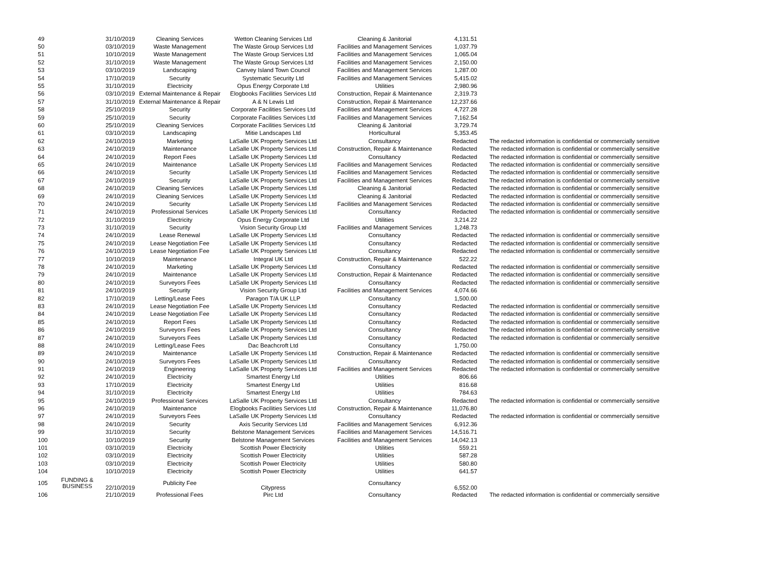| 49 | | 31/10/2019 | Cleaning Services | Wetton Cleaning Services Ltd | Cleaning & Janitorial | 4,131.51 | |
| 50 | | 03/10/2019 | Waste Management | The Waste Group Services Ltd | Facilities and Management Services | 1,037.79 | |
| 51 | | 10/10/2019 | Waste Management | The Waste Group Services Ltd | Facilities and Management Services | 1,065.04 | |
| 52 | | 31/10/2019 | Waste Management | The Waste Group Services Ltd | Facilities and Management Services | 2,150.00 | |
| 53 | | 03/10/2019 | Landscaping | Canvey Island Town Council | Facilities and Management Services | 1,287.00 | |
| 54 | | 17/10/2019 | Security | Systematic Security Ltd | Facilities and Management Services | 5,415.02 | |
| 55 | | 31/10/2019 | Electricity | Opus Energy Corporate Ltd | Utilities | 2,980.96 | |
| 56 | | 03/10/2019 | External Maintenance & Repair | Elogbooks Facilities Services Ltd | Construction, Repair & Maintenance | 2,319.73 | |
| 57 | | 31/10/2019 | External Maintenance & Repair | A & N Lewis Ltd | Construction, Repair & Maintenance | 12,237.66 | |
| 58 | | 25/10/2019 | Security | Corporate Facilities Services Ltd | Facilities and Management Services | 4,727.28 | |
| 59 | | 25/10/2019 | Security | Corporate Facilities Services Ltd | Facilities and Management Services | 7,162.54 | |
| 60 | | 25/10/2019 | Cleaning Services | Corporate Facilities Services Ltd | Cleaning & Janitorial | 3,729.74 | |
| 61 | | 03/10/2019 | Landscaping | Mitie Landscapes Ltd | Horticultural | 5,353.45 | |
| 62 | | 24/10/2019 | Marketing | LaSalle UK Property Services Ltd | Consultancy | Redacted | The redacted information is confidential or commercially sensitive |
| 63 | | 24/10/2019 | Maintenance | LaSalle UK Property Services Ltd | Construction, Repair & Maintenance | Redacted | The redacted information is confidential or commercially sensitive |
| 64 | | 24/10/2019 | Report Fees | LaSalle UK Property Services Ltd | Consultancy | Redacted | The redacted information is confidential or commercially sensitive |
| 65 | | 24/10/2019 | Maintenance | LaSalle UK Property Services Ltd | Facilities and Management Services | Redacted | The redacted information is confidential or commercially sensitive |
| 66 | | 24/10/2019 | Security | LaSalle UK Property Services Ltd | Facilities and Management Services | Redacted | The redacted information is confidential or commercially sensitive |
| 67 | | 24/10/2019 | Security | LaSalle UK Property Services Ltd | Facilities and Management Services | Redacted | The redacted information is confidential or commercially sensitive |
| 68 | | 24/10/2019 | Cleaning Services | LaSalle UK Property Services Ltd | Cleaning & Janitorial | Redacted | The redacted information is confidential or commercially sensitive |
| 69 | | 24/10/2019 | Cleaning Services | LaSalle UK Property Services Ltd | Cleaning & Janitorial | Redacted | The redacted information is confidential or commercially sensitive |
| 70 | | 24/10/2019 | Security | LaSalle UK Property Services Ltd | Facilities and Management Services | Redacted | The redacted information is confidential or commercially sensitive |
| 71 | | 24/10/2019 | Professional Services | LaSalle UK Property Services Ltd | Consultancy | Redacted | The redacted information is confidential or commercially sensitive |
| 72 | | 31/10/2019 | Electricity | Opus Energy Corporate Ltd | Utilities | 3,214.22 | |
| 73 | | 31/10/2019 | Security | Vision Security Group Ltd | Facilities and Management Services | 1,248.73 | |
| 74 | | 24/10/2019 | Lease Renewal | LaSalle UK Property Services Ltd | Consultancy | Redacted | The redacted information is confidential or commercially sensitive |
| 75 | | 24/10/2019 | Lease Negotiation Fee | LaSalle UK Property Services Ltd | Consultancy | Redacted | The redacted information is confidential or commercially sensitive |
| 76 | | 24/10/2019 | Lease Negotiation Fee | LaSalle UK Property Services Ltd | Consultancy | Redacted | The redacted information is confidential or commercially sensitive |
| 77 | | 10/10/2019 | Maintenance | Integral UK Ltd | Construction, Repair & Maintenance | 522.22 | |
| 78 | | 24/10/2019 | Marketing | LaSalle UK Property Services Ltd | Consultancy | Redacted | The redacted information is confidential or commercially sensitive |
| 79 | | 24/10/2019 | Maintenance | LaSalle UK Property Services Ltd | Construction, Repair & Maintenance | Redacted | The redacted information is confidential or commercially sensitive |
| 80 | | 24/10/2019 | Surveyors Fees | LaSalle UK Property Services Ltd | Consultancy | Redacted | The redacted information is confidential or commercially sensitive |
| 81 | | 24/10/2019 | Security | Vision Security Group Ltd | Facilities and Management Services | 4,074.66 | |
| 82 | | 17/10/2019 | Letting/Lease Fees | Paragon T/A UK LLP | Consultancy | 1,500.00 | |
| 83 | | 24/10/2019 | Lease Negotiation Fee | LaSalle UK Property Services Ltd | Consultancy | Redacted | The redacted information is confidential or commercially sensitive |
| 84 | | 24/10/2019 | Lease Negotiation Fee | LaSalle UK Property Services Ltd | Consultancy | Redacted | The redacted information is confidential or commercially sensitive |
| 85 | | 24/10/2019 | Report Fees | LaSalle UK Property Services Ltd | Consultancy | Redacted | The redacted information is confidential or commercially sensitive |
| 86 | | 24/10/2019 | Surveyors Fees | LaSalle UK Property Services Ltd | Consultancy | Redacted | The redacted information is confidential or commercially sensitive |
| 87 | | 24/10/2019 | Surveyors Fees | LaSalle UK Property Services Ltd | Consultancy | Redacted | The redacted information is confidential or commercially sensitive |
| 88 | | 24/10/2019 | Letting/Lease Fees | Dac Beachcroft Ltd | Consultancy | 1,750.00 | |
| 89 | | 24/10/2019 | Maintenance | LaSalle UK Property Services Ltd | Construction, Repair & Maintenance | Redacted | The redacted information is confidential or commercially sensitive |
| 90 | | 24/10/2019 | Surveyors Fees | LaSalle UK Property Services Ltd | Consultancy | Redacted | The redacted information is confidential or commercially sensitive |
| 91 | | 24/10/2019 | Engineering | LaSalle UK Property Services Ltd | Facilities and Management Services | Redacted | The redacted information is confidential or commercially sensitive |
| 92 | | 24/10/2019 | Electricity | Smartest Energy Ltd | Utilities | 806.66 | |
| 93 | | 17/10/2019 | Electricity | Smartest Energy Ltd | Utilities | 816.68 | |
| 94 | | 31/10/2019 | Electricity | Smartest Energy Ltd | Utilities | 784.63 | |
| 95 | | 24/10/2019 | Professional Services | LaSalle UK Property Services Ltd | Consultancy | Redacted | The redacted information is confidential or commercially sensitive |
| 96 | | 24/10/2019 | Maintenance | Elogbooks Facilities Services Ltd | Construction, Repair & Maintenance | 11,076.80 | |
| 97 | | 24/10/2019 | Surveyors Fees | LaSalle UK Property Services Ltd | Consultancy | Redacted | The redacted information is confidential or commercially sensitive |
| 98 | | 24/10/2019 | Security | Axis Security Services Ltd | Facilities and Management Services | 6,912.36 | |
| 99 | | 31/10/2019 | Security | Belstone Management Services | Facilities and Management Services | 14,516.71 | |
| 100 | | 10/10/2019 | Security | Belstone Management Services | Facilities and Management Services | 14,042.13 | |
| 101 | | 03/10/2019 | Electricity | Scottish Power Electricity | Utilities | 559.21 | |
| 102 | | 03/10/2019 | Electricity | Scottish Power Electricity | Utilities | 587.28 | |
| 103 | | 03/10/2019 | Electricity | Scottish Power Electricity | Utilities | 580.80 | |
| 104 | | 10/10/2019 | Electricity | Scottish Power Electricity | Utilities | 641.57 | |
| 105 | FUNDING & BUSINESS | 22/10/2019 | Publicity Fee | Citypress | Consultancy | 6,552.00 | |
| 106 | | 21/10/2019 | Professional Fees | Pirc Ltd | Consultancy | Redacted | The redacted information is confidential or commercially sensitive |